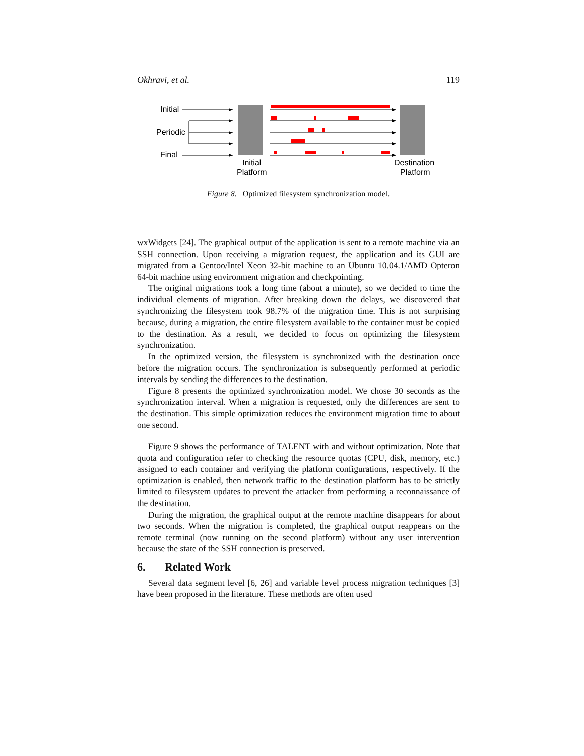Okhravi, et al. 119
Initial
Periodic
Final
Initial
Platform
Destination
Platform
Figure 8. Optimized filesystem synchronization model.
wxWidgets [24]. The graphical output of the application is sent to a remote machine via an SSH connection. Upon receiving a migration request, the application and its GUI are migrated from a Gentoo/Intel Xeon 32-bit machine to an Ubuntu 10.04.1/AMD Opteron 64-bit machine using environment migration and checkpointing.
The original migrations took a long time (about a minute), so we decided to time the individual elements of migration. After breaking down the delays, we discovered that synchronizing the filesystem took 98.7% of the migration time. This is not surprising because, during a migration, the entire filesystem available to the container must be copied to the destination. As a result, we decided to focus on optimizing the filesystem synchronization.
In the optimized version, the filesystem is synchronized with the destination once before the migration occurs. The synchronization is subsequently performed at periodic intervals by sending the differences to the destination.
Figure 8 presents the optimized synchronization model. We chose 30 seconds as the synchronization interval. When a migration is requested, only the differences are sent to the destination. This simple optimization reduces the environment migration time to about one second.
Figure 9 shows the performance of TALENT with and without optimization. Note that quota and configuration refer to checking the resource quotas (CPU, disk, memory, etc.) assigned to each container and verifying the platform configurations, respectively. If the optimization is enabled, then network traffic to the destination platform has to be strictly limited to filesystem updates to prevent the attacker from performing a reconnaissance of the destination.
During the migration, the graphical output at the remote machine disappears for about two seconds. When the migration is completed, the graphical output reappears on the remote terminal (now running on the second platform) without any user intervention because the state of the SSH connection is preserved.
6. Related Work
Several data segment level [6, 26] and variable level process migration techniques [3] have been proposed in the literature. These methods are often used